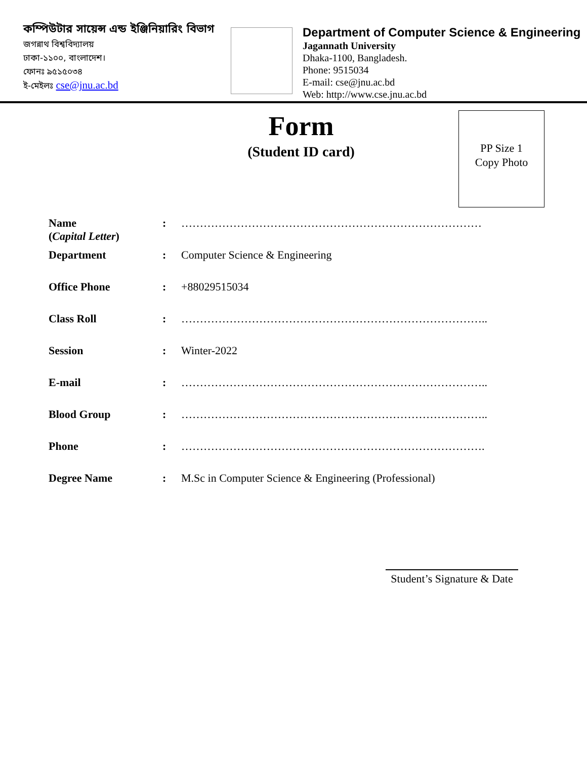কম্পিউটার সায়েন্স এন্ড ইঞ্জিনিয়ারিং বিভাগ
জগন্নাথ বিশ্ববিদ্যালয়
ঢাকা-১১০০, বাংলাদেশ।
ফোনঃ ৯৫১৫০৩৪
ই-মেইলঃ cse@jnu.ac.bd
Department of Computer Science & Engineering
Jagannath University
Dhaka-1100, Bangladesh.
Phone: 9515034
E-mail: cse@jnu.ac.bd
Web: http://www.cse.jnu.ac.bd
Form
(Student ID card)
PP Size 1
Copy Photo
Name
(Capital Letter)
: ………………………………………………………………………
Department : Computer Science & Engineering
Office Phone : +88029515034
Class Roll : ………………………………………………………………………..
Session : Winter-2022
E-mail : ………………………………………………………………………..
Blood Group : ………………………………………………………………………..
Phone : ……………………………………………………………………….
Degree Name : M.Sc in Computer Science & Engineering (Professional)
Student’s Signature & Date